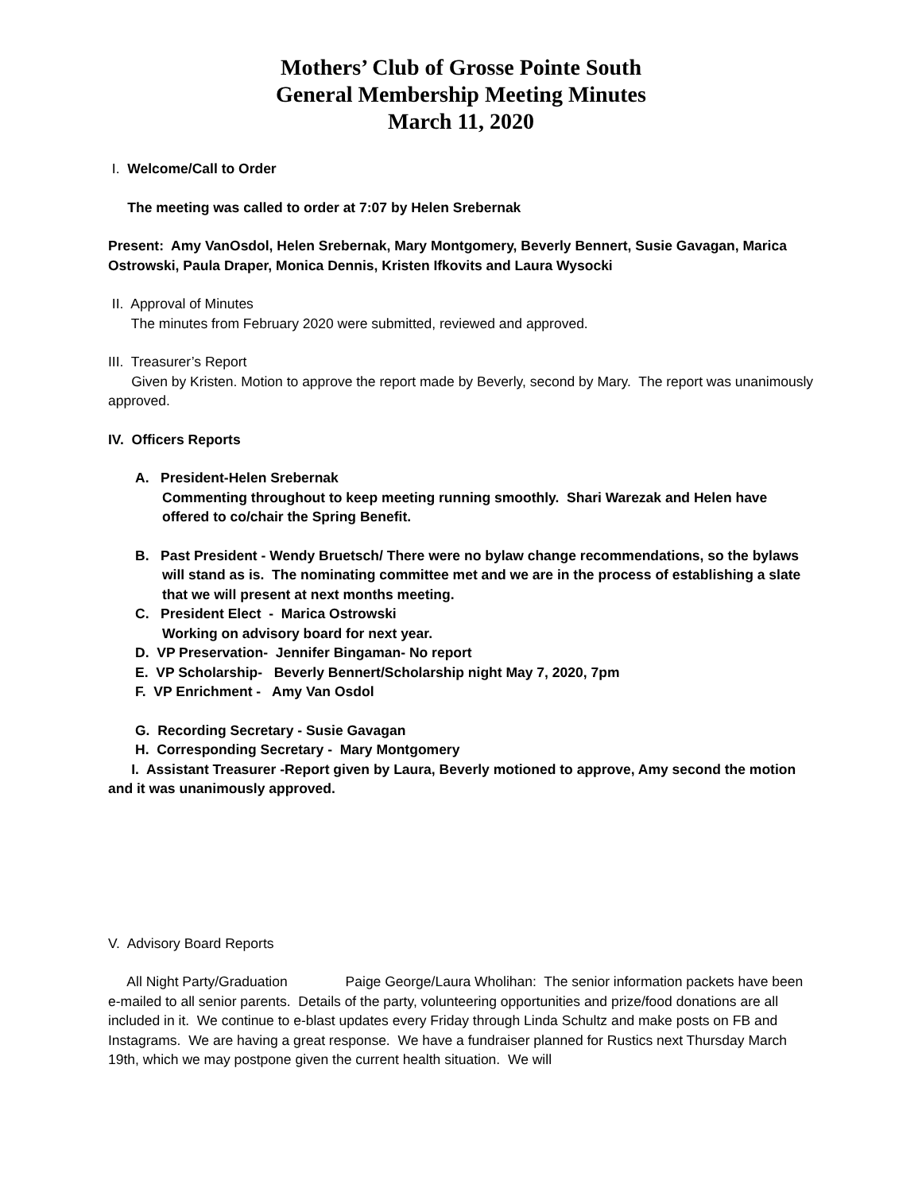Mothers’ Club of Grosse Pointe South
General Membership Meeting Minutes
March 11, 2020
I. Welcome/Call to Order
The meeting was called to order at 7:07 by Helen Srebernak
Present: Amy VanOsdol, Helen Srebernak, Mary Montgomery, Beverly Bennert, Susie Gavagan, Marica Ostrowski, Paula Draper, Monica Dennis, Kristen Ifkovits and Laura Wysocki
II. Approval of Minutes
The minutes from February 2020 were submitted, reviewed and approved.
III. Treasurer’s Report
Given by Kristen. Motion to approve the report made by Beverly, second by Mary. The report was unanimously approved.
IV. Officers Reports
A. President-Helen Srebernak
Commenting throughout to keep meeting running smoothly. Shari Warezak and Helen have offered to co/chair the Spring Benefit.
B. Past President - Wendy Bruetsch/ There were no bylaw change recommendations, so the bylaws will stand as is. The nominating committee met and we are in the process of establishing a slate that we will present at next months meeting.
C. President Elect - Marica Ostrowski
Working on advisory board for next year.
D. VP Preservation- Jennifer Bingaman- No report
E. VP Scholarship- Beverly Bennert/Scholarship night May 7, 2020, 7pm
F. VP Enrichment - Amy Van Osdol
G. Recording Secretary - Susie Gavagan
H. Corresponding Secretary - Mary Montgomery
I. Assistant Treasurer -Report given by Laura, Beverly motioned to approve, Amy second the motion and it was unanimously approved.
V. Advisory Board Reports
All Night Party/Graduation Paige George/Laura Wholihan: The senior information packets have been e-mailed to all senior parents. Details of the party, volunteering opportunities and prize/food donations are all included in it. We continue to e-blast updates every Friday through Linda Schultz and make posts on FB and Instagrams. We are having a great response. We have a fundraiser planned for Rustics next Thursday March 19th, which we may postpone given the current health situation. We will